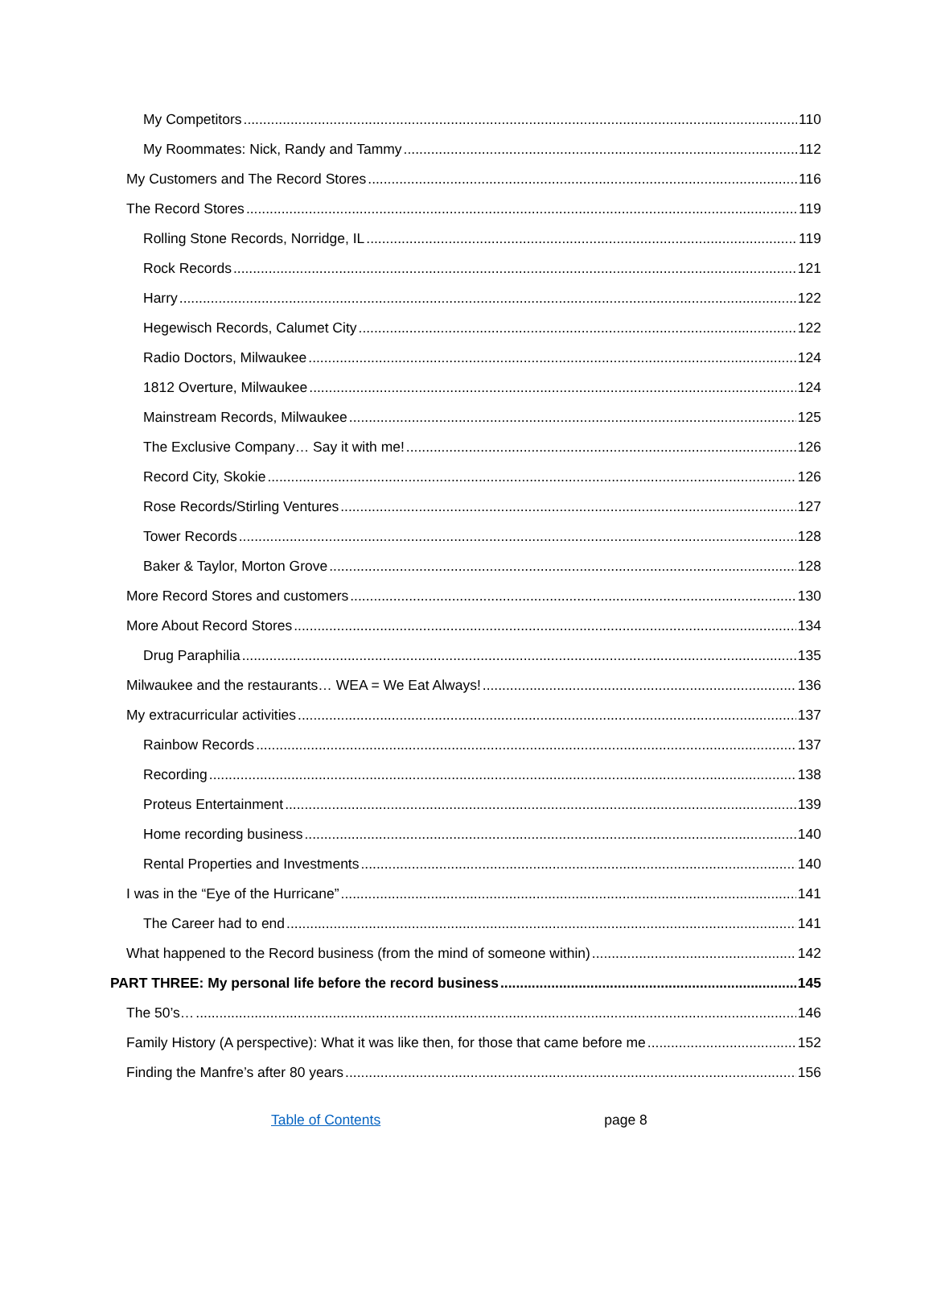My Competitors 110
My Roommates: Nick, Randy and Tammy 112
My Customers and The Record Stores 116
The Record Stores 119
Rolling Stone Records, Norridge, IL 119
Rock Records 121
Harry 122
Hegewisch Records, Calumet City 122
Radio Doctors, Milwaukee 124
1812 Overture, Milwaukee 124
Mainstream Records, Milwaukee 125
The Exclusive Company… Say it with me! 126
Record City, Skokie 126
Rose Records/Stirling Ventures 127
Tower Records 128
Baker & Taylor, Morton Grove 128
More Record Stores and customers 130
More About Record Stores 134
Drug Paraphilia 135
Milwaukee and the restaurants… WEA = We Eat Always! 136
My extracurricular activities 137
Rainbow Records 137
Recording 138
Proteus Entertainment 139
Home recording business 140
Rental Properties and Investments 140
I was in the “Eye of the Hurricane” 141
The Career had to end 141
What happened to the Record business (from the mind of someone within) 142
PART THREE: My personal life before the record business 145
The 50’s… 146
Family History (A perspective): What it was like then, for those that came before me 152
Finding the Manfre’s after 80 years 156
Table of Contents page 8